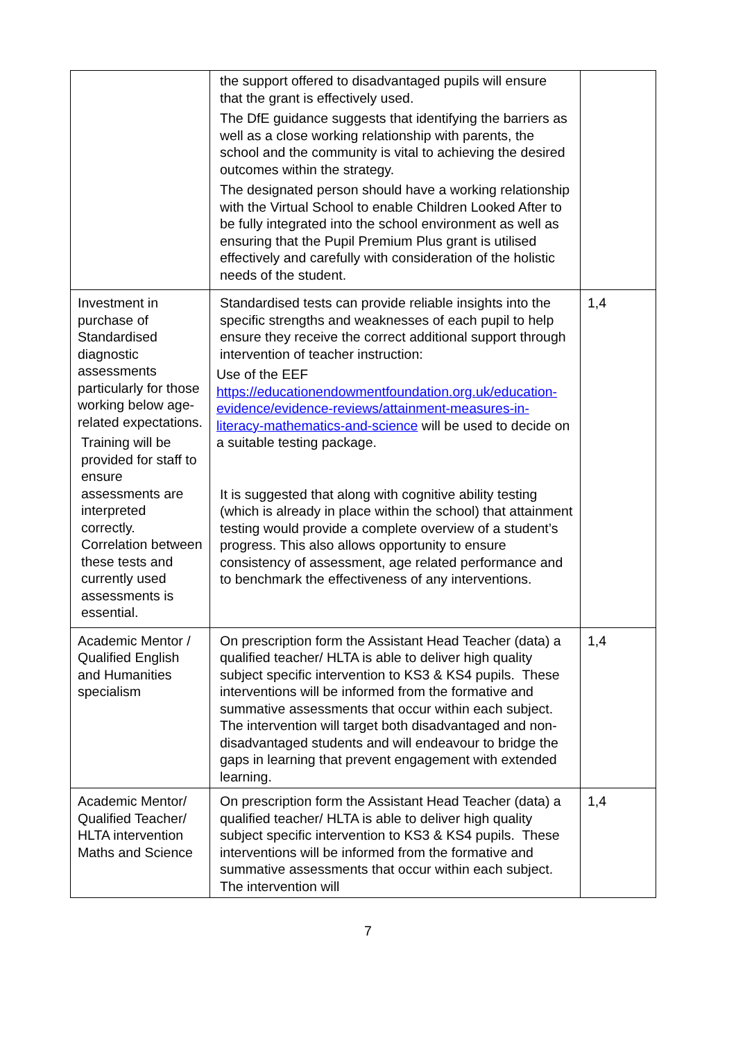| | the support offered to disadvantaged pupils will ensure that the grant is effectively used. The DfE guidance suggests that identifying the barriers as well as a close working relationship with parents, the school and the community is vital to achieving the desired outcomes within the strategy. The designated person should have a working relationship with the Virtual School to enable Children Looked After to be fully integrated into the school environment as well as ensuring that the Pupil Premium Plus grant is utilised effectively and carefully with consideration of the holistic needs of the student. | |
| Investment in purchase of Standardised diagnostic assessments particularly for those working below age-related expectations. Training will be provided for staff to ensure assessments are interpreted correctly. Correlation between these tests and currently used assessments is essential. | Standardised tests can provide reliable insights into the specific strengths and weaknesses of each pupil to help ensure they receive the correct additional support through intervention of teacher instruction: Use of the EEF https://educationendowmentfoundation.org.uk/education-evidence/evidence-reviews/attainment-measures-in-literacy-mathematics-and-science will be used to decide on a suitable testing package. It is suggested that along with cognitive ability testing (which is already in place within the school) that attainment testing would provide a complete overview of a student’s progress. This also allows opportunity to ensure consistency of assessment, age related performance and to benchmark the effectiveness of any interventions. | 1,4 |
| Academic Mentor / Qualified English and Humanities specialism | On prescription form the Assistant Head Teacher (data) a qualified teacher/ HLTA is able to deliver high quality subject specific intervention to KS3 & KS4 pupils. These interventions will be informed from the formative and summative assessments that occur within each subject. The intervention will target both disadvantaged and non-disadvantaged students and will endeavour to bridge the gaps in learning that prevent engagement with extended learning. | 1,4 |
| Academic Mentor/ Qualified Teacher/ HLTA intervention Maths and Science | On prescription form the Assistant Head Teacher (data) a qualified teacher/ HLTA is able to deliver high quality subject specific intervention to KS3 & KS4 pupils. These interventions will be informed from the formative and summative assessments that occur within each subject. The intervention will | 1,4 |
7